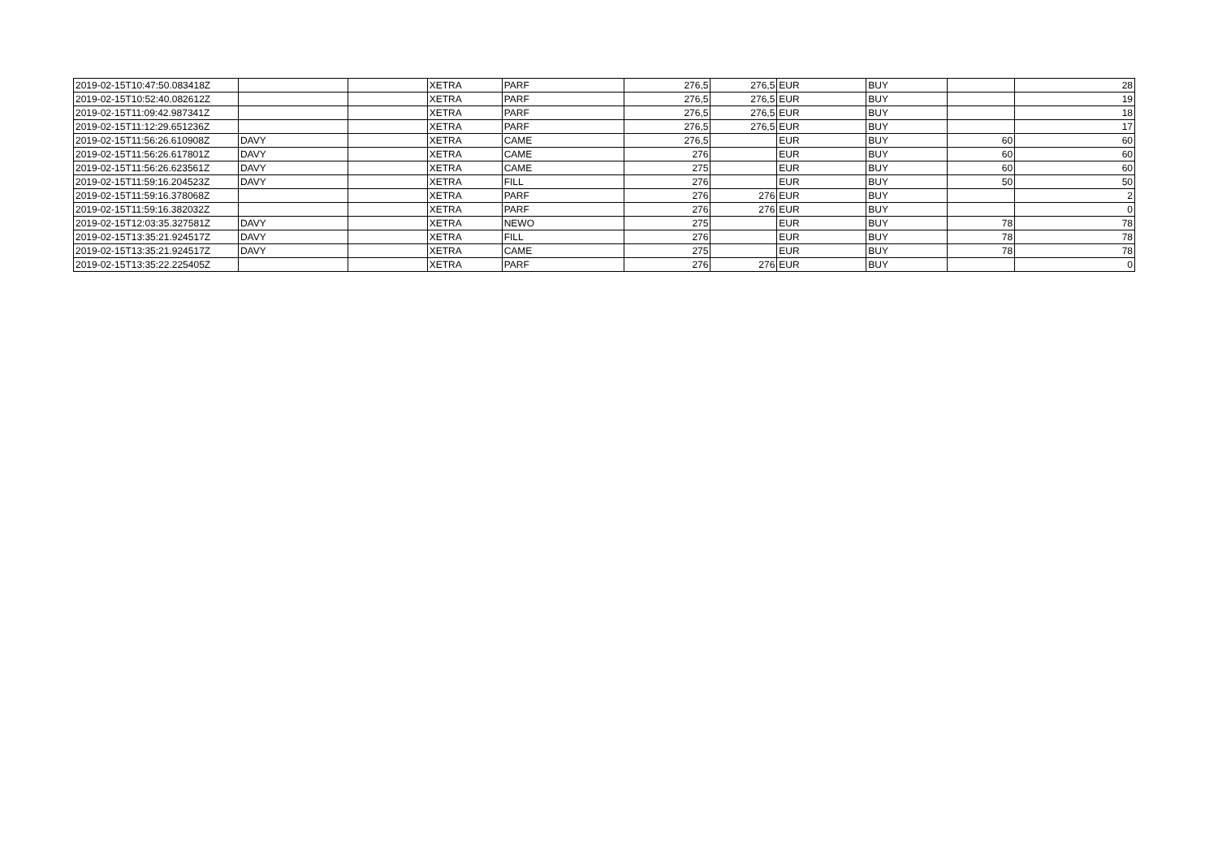| 2019-02-15T10:47:50.083418Z | | | XETRA | PARF | 276,5 | 276,5 | EUR | BUY | | 28 |
| 2019-02-15T10:52:40.082612Z | | | XETRA | PARF | 276,5 | 276,5 | EUR | BUY | | 19 |
| 2019-02-15T11:09:42.987341Z | | | XETRA | PARF | 276,5 | 276,5 | EUR | BUY | | 18 |
| 2019-02-15T11:12:29.651236Z | | | XETRA | PARF | 276,5 | 276,5 | EUR | BUY | | 17 |
| 2019-02-15T11:56:26.610908Z | DAVY | | XETRA | CAME | 276,5 | | EUR | BUY | 60 | 60 |
| 2019-02-15T11:56:26.617801Z | DAVY | | XETRA | CAME | 276 | | EUR | BUY | 60 | 60 |
| 2019-02-15T11:56:26.623561Z | DAVY | | XETRA | CAME | 275 | | EUR | BUY | 60 | 60 |
| 2019-02-15T11:59:16.204523Z | DAVY | | XETRA | FILL | 276 | | EUR | BUY | 50 | 50 |
| 2019-02-15T11:59:16.378068Z | | | XETRA | PARF | 276 | 276 | EUR | BUY | | 2 |
| 2019-02-15T11:59:16.382032Z | | | XETRA | PARF | 276 | 276 | EUR | BUY | | 0 |
| 2019-02-15T12:03:35.327581Z | DAVY | | XETRA | NEWO | 275 | | EUR | BUY | 78 | 78 |
| 2019-02-15T13:35:21.924517Z | DAVY | | XETRA | FILL | 276 | | EUR | BUY | 78 | 78 |
| 2019-02-15T13:35:21.924517Z | DAVY | | XETRA | CAME | 275 | | EUR | BUY | 78 | 78 |
| 2019-02-15T13:35:22.225405Z | | | XETRA | PARF | 276 | 276 | EUR | BUY | | 0 |